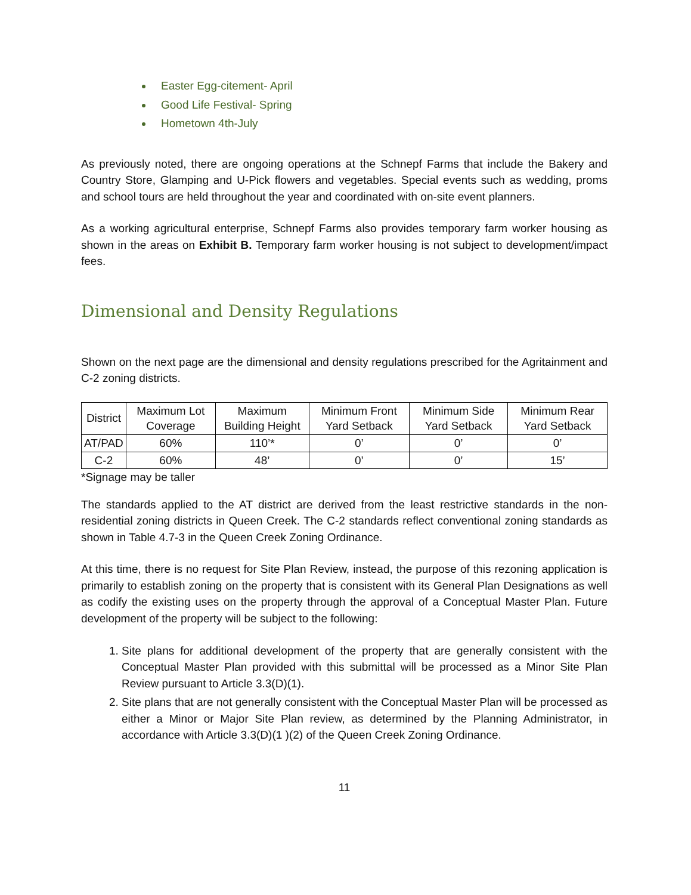Easter Egg-citement- April
Good Life Festival- Spring
Hometown 4th-July
As previously noted, there are ongoing operations at the Schnepf Farms that include the Bakery and Country Store, Glamping and U-Pick flowers and vegetables. Special events such as wedding, proms and school tours are held throughout the year and coordinated with on-site event planners.
As a working agricultural enterprise, Schnepf Farms also provides temporary farm worker housing as shown in the areas on Exhibit B. Temporary farm worker housing is not subject to development/impact fees.
Dimensional and Density Regulations
Shown on the next page are the dimensional and density regulations prescribed for the Agritainment and C-2 zoning districts.
| District | Maximum Lot Coverage | Maximum Building Height | Minimum Front Yard Setback | Minimum Side Yard Setback | Minimum Rear Yard Setback |
| --- | --- | --- | --- | --- | --- |
| AT/PAD | 60% | 110’* | 0’ | 0’ | 0’ |
| C-2 | 60% | 48’ | 0’ | 0’ | 15’ |
*Signage may be taller
The standards applied to the AT district are derived from the least restrictive standards in the non-residential zoning districts in Queen Creek. The C-2 standards reflect conventional zoning standards as shown in Table 4.7-3 in the Queen Creek Zoning Ordinance.
At this time, there is no request for Site Plan Review, instead, the purpose of this rezoning application is primarily to establish zoning on the property that is consistent with its General Plan Designations as well as codify the existing uses on the property through the approval of a Conceptual Master Plan. Future development of the property will be subject to the following:
1. Site plans for additional development of the property that are generally consistent with the Conceptual Master Plan provided with this submittal will be processed as a Minor Site Plan Review pursuant to Article 3.3(D)(1).
2. Site plans that are not generally consistent with the Conceptual Master Plan will be processed as either a Minor or Major Site Plan review, as determined by the Planning Administrator, in accordance with Article 3.3(D)(1 )(2) of the Queen Creek Zoning Ordinance.
11